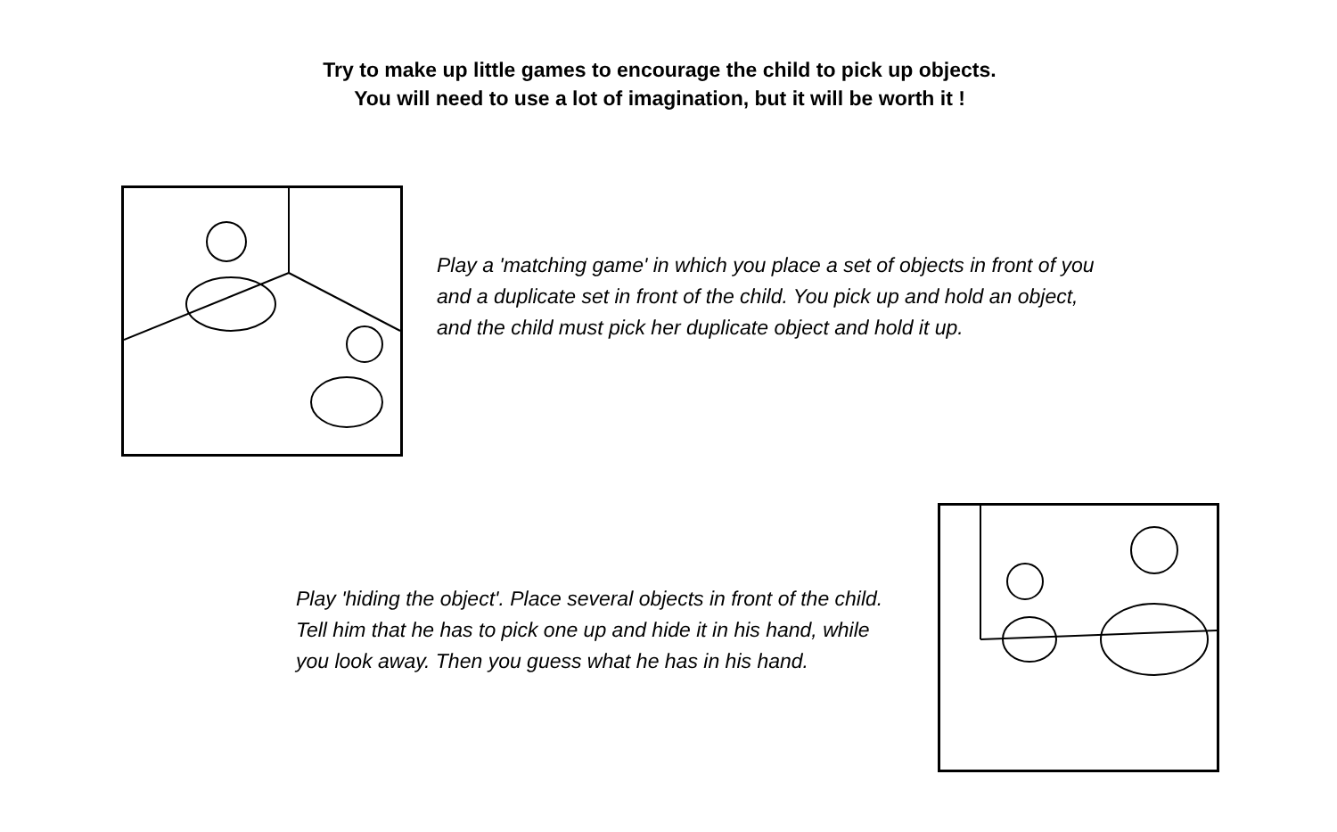Try to make up little games to encourage the child to pick up objects.
You will need to use a lot of imagination, but it will be worth it !
Play a 'matching game' in which you place a set of objects in front of you and a duplicate set in front of the child. You pick up and hold an object, and the child must pick her duplicate object and hold it up.
Play 'hiding the object'. Place several objects in front of the child. Tell him that he has to pick one up and hide it in his hand, while you look away. Then you guess what he has in his hand.